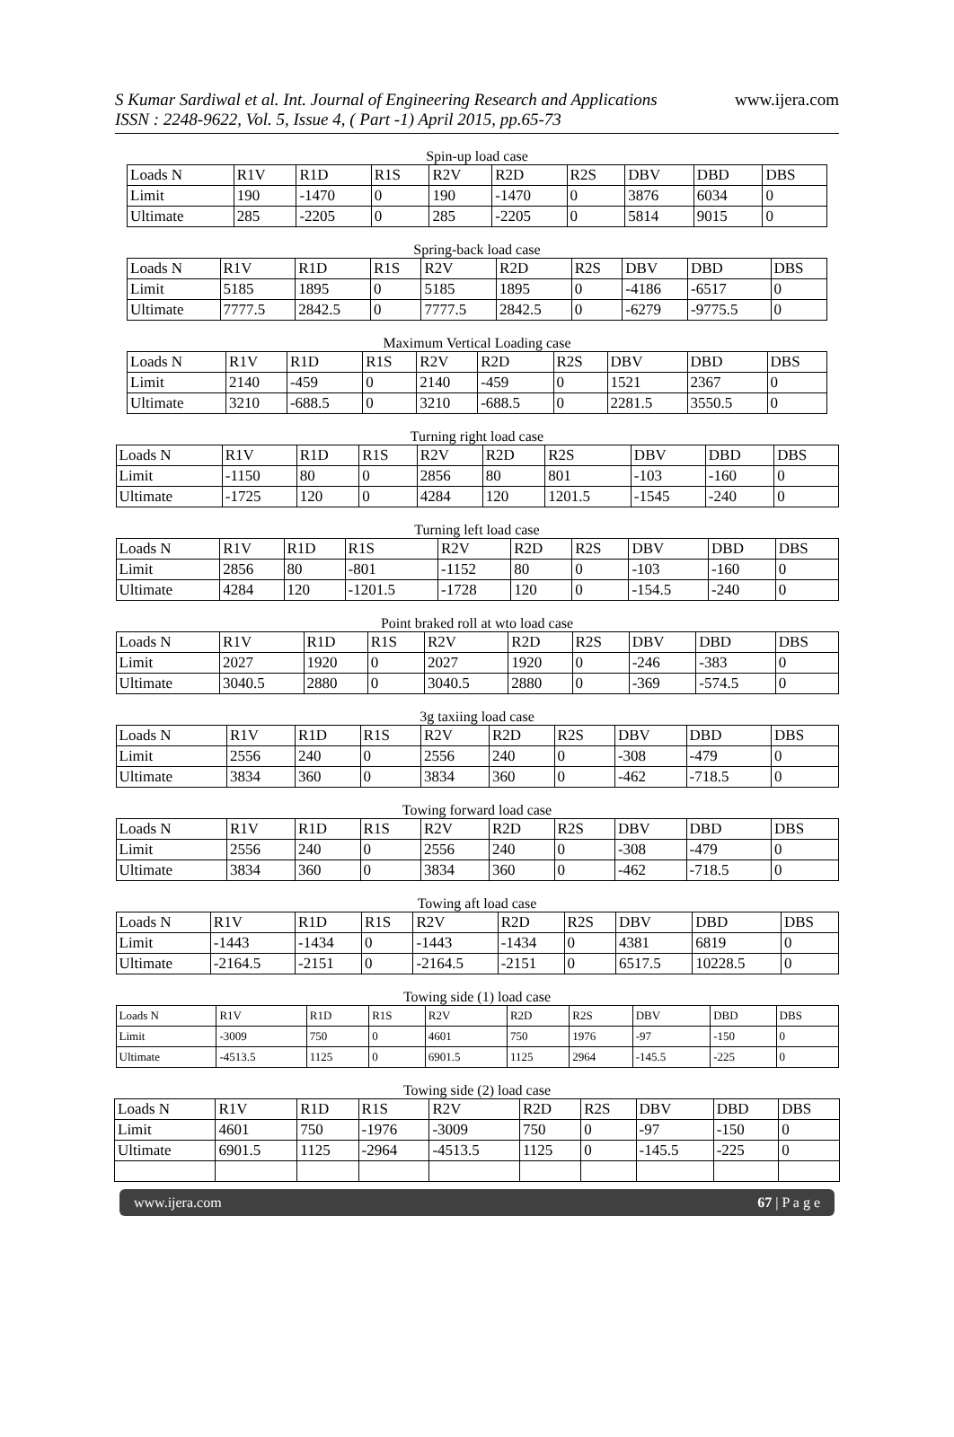S Kumar Sardiwal et al. Int. Journal of Engineering Research and Applications
ISSN : 2248-9622, Vol. 5, Issue 4, ( Part -1) April 2015, pp.65-73
www.ijera.com
Spin-up load case
| Loads N | R1V | R1D | R1S | R2V | R2D | R2S | DBV | DBD | DBS |
| --- | --- | --- | --- | --- | --- | --- | --- | --- | --- |
| Limit | 190 | -1470 | 0 | 190 | -1470 | 0 | 3876 | 6034 | 0 |
| Ultimate | 285 | -2205 | 0 | 285 | -2205 | 0 | 5814 | 9015 | 0 |
Spring-back load case
| Loads N | R1V | R1D | R1S | R2V | R2D | R2S | DBV | DBD | DBS |
| --- | --- | --- | --- | --- | --- | --- | --- | --- | --- |
| Limit | 5185 | 1895 | 0 | 5185 | 1895 | 0 | -4186 | -6517 | 0 |
| Ultimate | 7777.5 | 2842.5 | 0 | 7777.5 | 2842.5 | 0 | -6279 | -9775.5 | 0 |
Maximum Vertical Loading case
| Loads N | R1V | R1D | R1S | R2V | R2D | R2S | DBV | DBD | DBS |
| --- | --- | --- | --- | --- | --- | --- | --- | --- | --- |
| Limit | 2140 | -459 | 0 | 2140 | -459 | 0 | 1521 | 2367 | 0 |
| Ultimate | 3210 | -688.5 | 0 | 3210 | -688.5 | 0 | 2281.5 | 3550.5 | 0 |
Turning right load case
| Loads N | R1V | R1D | R1S | R2V | R2D | R2S | DBV | DBD | DBS |
| --- | --- | --- | --- | --- | --- | --- | --- | --- | --- |
| Limit | -1150 | 80 | 0 | 2856 | 80 | 801 | -103 | -160 | 0 |
| Ultimate | -1725 | 120 | 0 | 4284 | 120 | 1201.5 | -1545 | -240 | 0 |
Turning left load case
| Loads N | R1V | R1D | R1S | R2V | R2D | R2S | DBV | DBD | DBS |
| --- | --- | --- | --- | --- | --- | --- | --- | --- | --- |
| Limit | 2856 | 80 | -801 | -1152 | 80 | 0 | -103 | -160 | 0 |
| Ultimate | 4284 | 120 | -1201.5 | -1728 | 120 | 0 | -154.5 | -240 | 0 |
Point braked roll at wto load case
| Loads N | R1V | R1D | R1S | R2V | R2D | R2S | DBV | DBD | DBS |
| --- | --- | --- | --- | --- | --- | --- | --- | --- | --- |
| Limit | 2027 | 1920 | 0 | 2027 | 1920 | 0 | -246 | -383 | 0 |
| Ultimate | 3040.5 | 2880 | 0 | 3040.5 | 2880 | 0 | -369 | -574.5 | 0 |
3g taxiing load case
| Loads N | R1V | R1D | R1S | R2V | R2D | R2S | DBV | DBD | DBS |
| --- | --- | --- | --- | --- | --- | --- | --- | --- | --- |
| Limit | 2556 | 240 | 0 | 2556 | 240 | 0 | -308 | -479 | 0 |
| Ultimate | 3834 | 360 | 0 | 3834 | 360 | 0 | -462 | -718.5 | 0 |
Towing forward load case
| Loads N | R1V | R1D | R1S | R2V | R2D | R2S | DBV | DBD | DBS |
| --- | --- | --- | --- | --- | --- | --- | --- | --- | --- |
| Limit | 2556 | 240 | 0 | 2556 | 240 | 0 | -308 | -479 | 0 |
| Ultimate | 3834 | 360 | 0 | 3834 | 360 | 0 | -462 | -718.5 | 0 |
Towing aft load case
| Loads N | R1V | R1D | R1S | R2V | R2D | R2S | DBV | DBD | DBS |
| --- | --- | --- | --- | --- | --- | --- | --- | --- | --- |
| Limit | -1443 | -1434 | 0 | -1443 | -1434 | 0 | 4381 | 6819 | 0 |
| Ultimate | -2164.5 | -2151 | 0 | -2164.5 | -2151 | 0 | 6517.5 | 10228.5 | 0 |
Towing side (1) load case
| Loads N | R1V | R1D | R1S | R2V | R2D | R2S | DBV | DBD | DBS |
| --- | --- | --- | --- | --- | --- | --- | --- | --- | --- |
| Limit | -3009 | 750 | 0 | 4601 | 750 | 1976 | -97 | -150 | 0 |
| Ultimate | -4513.5 | 1125 | 0 | 6901.5 | 1125 | 2964 | -145.5 | -225 | 0 |
Towing side (2) load case
| Loads N | R1V | R1D | R1S | R2V | R2D | R2S | DBV | DBD | DBS |
| --- | --- | --- | --- | --- | --- | --- | --- | --- | --- |
| Limit | 4601 | 750 | -1976 | -3009 | 750 | 0 | -97 | -150 | 0 |
| Ultimate | 6901.5 | 1125 | -2964 | -4513.5 | 1125 | 0 | -145.5 | -225 | 0 |
www.ijera.com 67 | P a g e